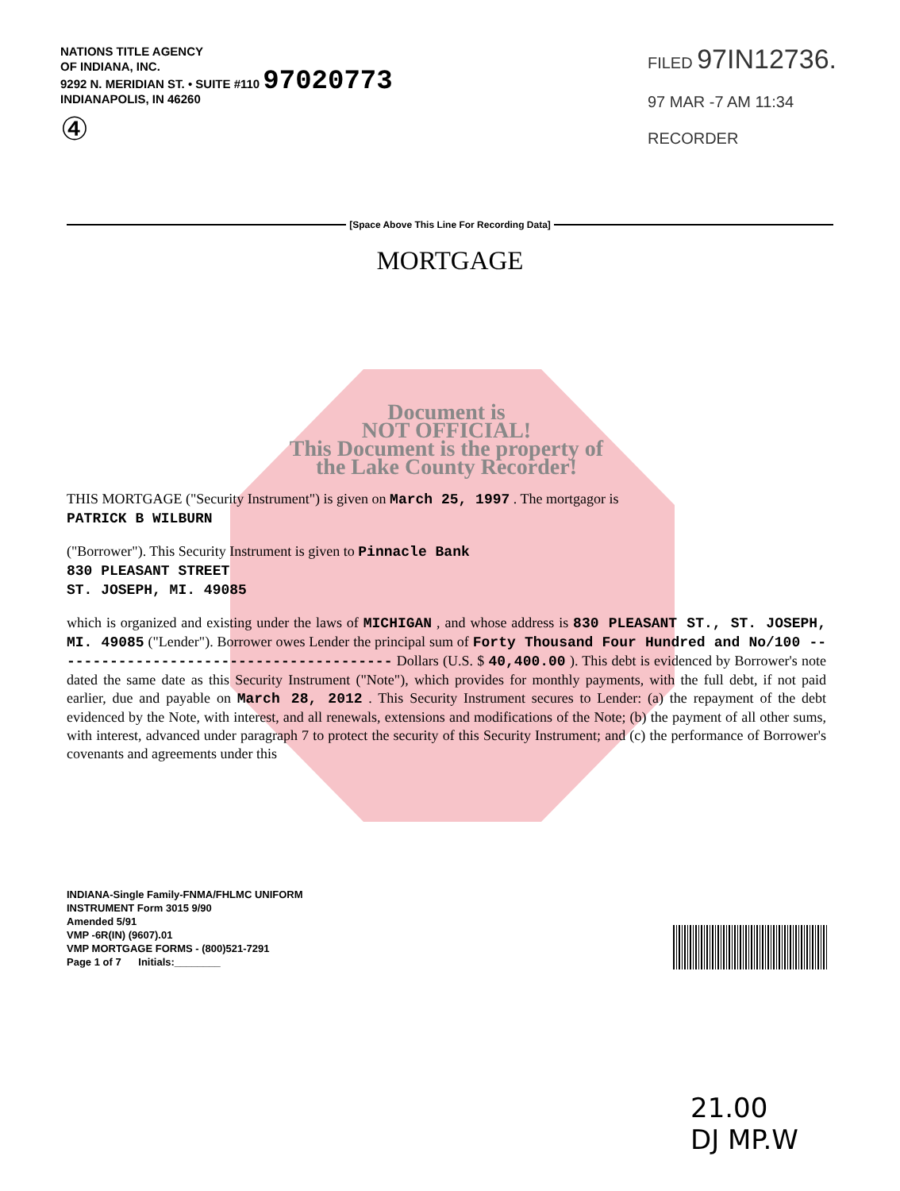NATIONS TITLE AGENCY
OF INDIANA, INC.
9292 N. MERIDIAN ST. • SUITE #110 97020773
INDIANAPOLIS, IN 46260
④
FILED 97IN12736.
97 MAR -7 AM 11:34
RECORDER
[Space Above This Line For Recording Data]
MORTGAGE
Document is
NOT OFFICIAL!
This Document is the property of
the Lake County Recorder!
THIS MORTGAGE ("Security Instrument") is given on March 25, 1997 . The mortgagor is
PATRICK B WILBURN
("Borrower"). This Security Instrument is given to Pinnacle Bank
830 PLEASANT STREET
ST. JOSEPH, MI. 49085
which is organized and existing under the laws of MICHIGAN , and whose address is 830 PLEASANT ST., ST. JOSEPH, MI. 49085 ("Lender"). Borrower owes Lender the principal sum of Forty Thousand Four Hundred and No/100 ---------------------------------------- Dollars (U.S. $ 40,400.00 ). This debt is evidenced by Borrower's note dated the same date as this Security Instrument ("Note"), which provides for monthly payments, with the full debt, if not paid earlier, due and payable on March 28, 2012 . This Security Instrument secures to Lender: (a) the repayment of the debt evidenced by the Note, with interest, and all renewals, extensions and modifications of the Note; (b) the payment of all other sums, with interest, advanced under paragraph 7 to protect the security of this Security Instrument; and (c) the performance of Borrower's covenants and agreements under this
INDIANA-Single Family-FNMA/FHLMC UNIFORM
INSTRUMENT Form 3015 9/90
Amended 5/91
VMP -6R(IN) (9607).01
VMP MORTGAGE FORMS - (800)521-7291
Page 1 of 7 Initials:________
21.00
DJ MP.W